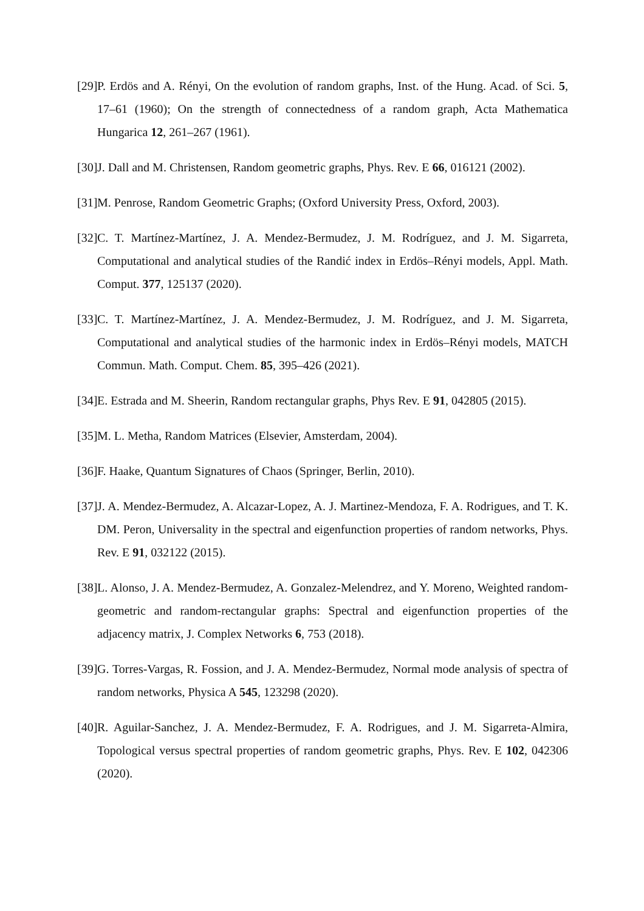[29] P. Erdös and A. Rényi, On the evolution of random graphs, Inst. of the Hung. Acad. of Sci. 5, 17–61 (1960); On the strength of connectedness of a random graph, Acta Mathematica Hungarica 12, 261–267 (1961).
[30] J. Dall and M. Christensen, Random geometric graphs, Phys. Rev. E 66, 016121 (2002).
[31] M. Penrose, Random Geometric Graphs; (Oxford University Press, Oxford, 2003).
[32] C. T. Martínez-Martínez, J. A. Mendez-Bermudez, J. M. Rodríguez, and J. M. Sigarreta, Computational and analytical studies of the Randić index in Erdös–Rényi models, Appl. Math. Comput. 377, 125137 (2020).
[33] C. T. Martínez-Martínez, J. A. Mendez-Bermudez, J. M. Rodríguez, and J. M. Sigarreta, Computational and analytical studies of the harmonic index in Erdös–Rényi models, MATCH Commun. Math. Comput. Chem. 85, 395–426 (2021).
[34] E. Estrada and M. Sheerin, Random rectangular graphs, Phys Rev. E 91, 042805 (2015).
[35] M. L. Metha, Random Matrices (Elsevier, Amsterdam, 2004).
[36] F. Haake, Quantum Signatures of Chaos (Springer, Berlin, 2010).
[37] J. A. Mendez-Bermudez, A. Alcazar-Lopez, A. J. Martinez-Mendoza, F. A. Rodrigues, and T. K. DM. Peron, Universality in the spectral and eigenfunction properties of random networks, Phys. Rev. E 91, 032122 (2015).
[38] L. Alonso, J. A. Mendez-Bermudez, A. Gonzalez-Melendrez, and Y. Moreno, Weighted random-geometric and random-rectangular graphs: Spectral and eigenfunction properties of the adjacency matrix, J. Complex Networks 6, 753 (2018).
[39] G. Torres-Vargas, R. Fossion, and J. A. Mendez-Bermudez, Normal mode analysis of spectra of random networks, Physica A 545, 123298 (2020).
[40] R. Aguilar-Sanchez, J. A. Mendez-Bermudez, F. A. Rodrigues, and J. M. Sigarreta-Almira, Topological versus spectral properties of random geometric graphs, Phys. Rev. E 102, 042306 (2020).